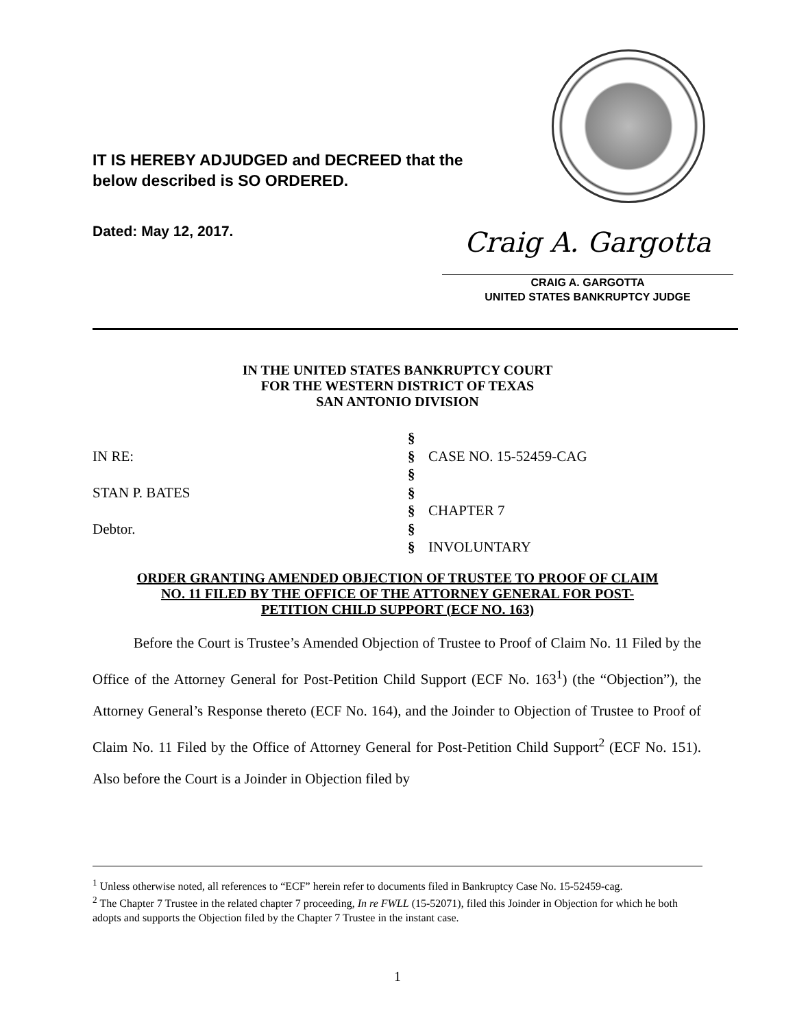IT IS HEREBY ADJUDGED and DECREED that the
below described is SO ORDERED.
Dated: May 12, 2017.
Craig A. Gargotta
CRAIG A. GARGOTTA
UNITED STATES BANKRUPTCY JUDGE
IN THE UNITED STATES BANKRUPTCY COURT
FOR THE WESTERN DISTRICT OF TEXAS
SAN ANTONIO DIVISION
§
IN RE:
§
CASE NO. 15-52459-CAG
§
STAN P. BATES
§
§
CHAPTER 7
Debtor.
§
§
INVOLUNTARY
ORDER GRANTING AMENDED OBJECTION OF TRUSTEE TO PROOF OF CLAIM
NO. 11 FILED BY THE OFFICE OF THE ATTORNEY GENERAL FOR POST-
PETITION CHILD SUPPORT (ECF NO. 163)
Before the Court is Trustee’s Amended Objection of Trustee to Proof of Claim No. 11 Filed by the Office of the Attorney General for Post-Petition Child Support (ECF No. 163<sup>1</sup>) (the “Objection”), the Attorney General’s Response thereto (ECF No. 164), and the Joinder to Objection of Trustee to Proof of Claim No. 11 Filed by the Office of Attorney General for Post-Petition Child Support<sup>2</sup> (ECF No. 151). Also before the Court is a Joinder in Objection filed by
<sup>1</sup> Unless otherwise noted, all references to “ECF” herein refer to documents filed in Bankruptcy Case No. 15-52459-cag.
<sup>2</sup> The Chapter 7 Trustee in the related chapter 7 proceeding, In re FWLL (15-52071), filed this Joinder in Objection for which he both adopts and supports the Objection filed by the Chapter 7 Trustee in the instant case.
1